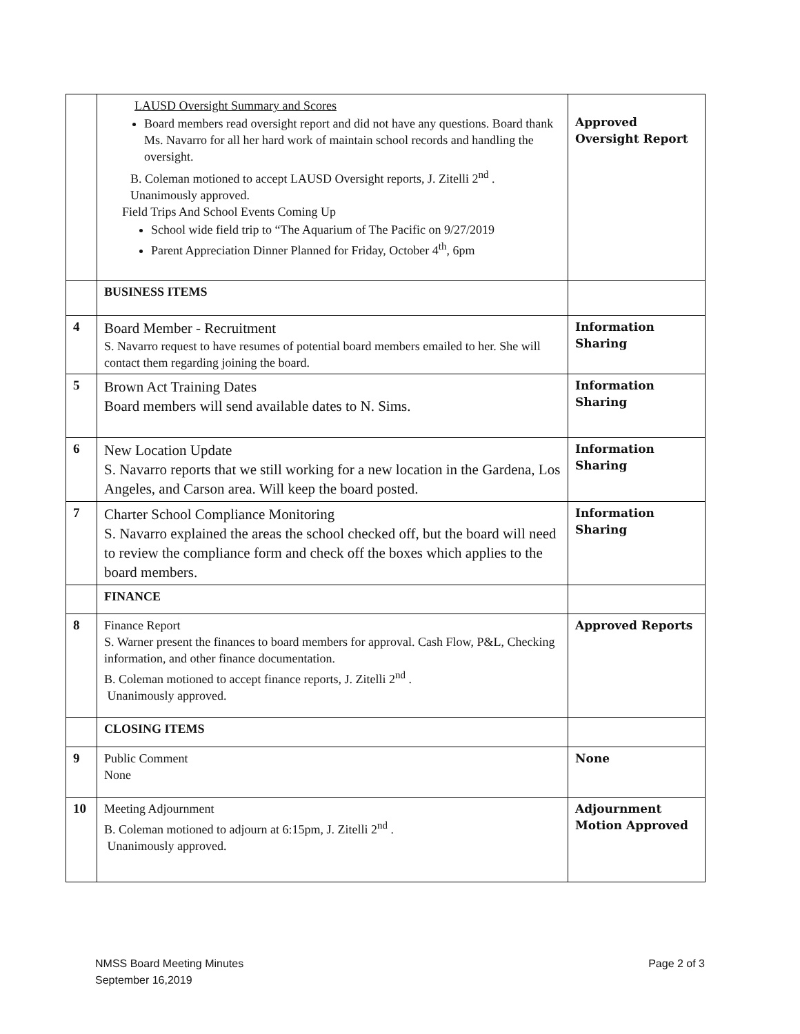| | LAUSD Oversight Summary and Scores Board members read oversight report and did not have any questions. Board thank Ms. Navarro for all her hard work of maintain school records and handling the oversight. B. Coleman motioned to accept LAUSD Oversight reports, J. Zitelli 2<sup>nd</sup> . Unanimously approved. Field Trips And School Events Coming Up School wide field trip to “The Aquarium of The Pacific on 9/27/2019 Parent Appreciation Dinner Planned for Friday, October 4<sup>th</sup>, 6pm | Approved Oversight Report |
| | BUSINESS ITEMS | |
| 4 | Board Member - Recruitment S. Navarro request to have resumes of potential board members emailed to her. She will contact them regarding joining the board. | Information Sharing |
| 5 | Brown Act Training Dates Board members will send available dates to N. Sims. | Information Sharing |
| 6 | New Location Update S. Navarro reports that we still working for a new location in the Gardena, Los Angeles, and Carson area. Will keep the board posted. | Information Sharing |
| 7 | Charter School Compliance Monitoring S. Navarro explained the areas the school checked off, but the board will need to review the compliance form and check off the boxes which applies to the board members. | Information Sharing |
| | FINANCE | |
| 8 | Finance Report S. Warner present the finances to board members for approval. Cash Flow, P&L, Checking information, and other finance documentation. B. Coleman motioned to accept finance reports, J. Zitelli 2<sup>nd</sup> . Unanimously approved. | Approved Reports |
| | CLOSING ITEMS | |
| 9 | Public Comment None | None |
| 10 | Meeting Adjournment B. Coleman motioned to adjourn at 6:15pm, J. Zitelli 2<sup>nd</sup> . Unanimously approved. | Adjournment Motion Approved |
NMSS Board Meeting Minutes
September 16,2019
Page 2 of 3